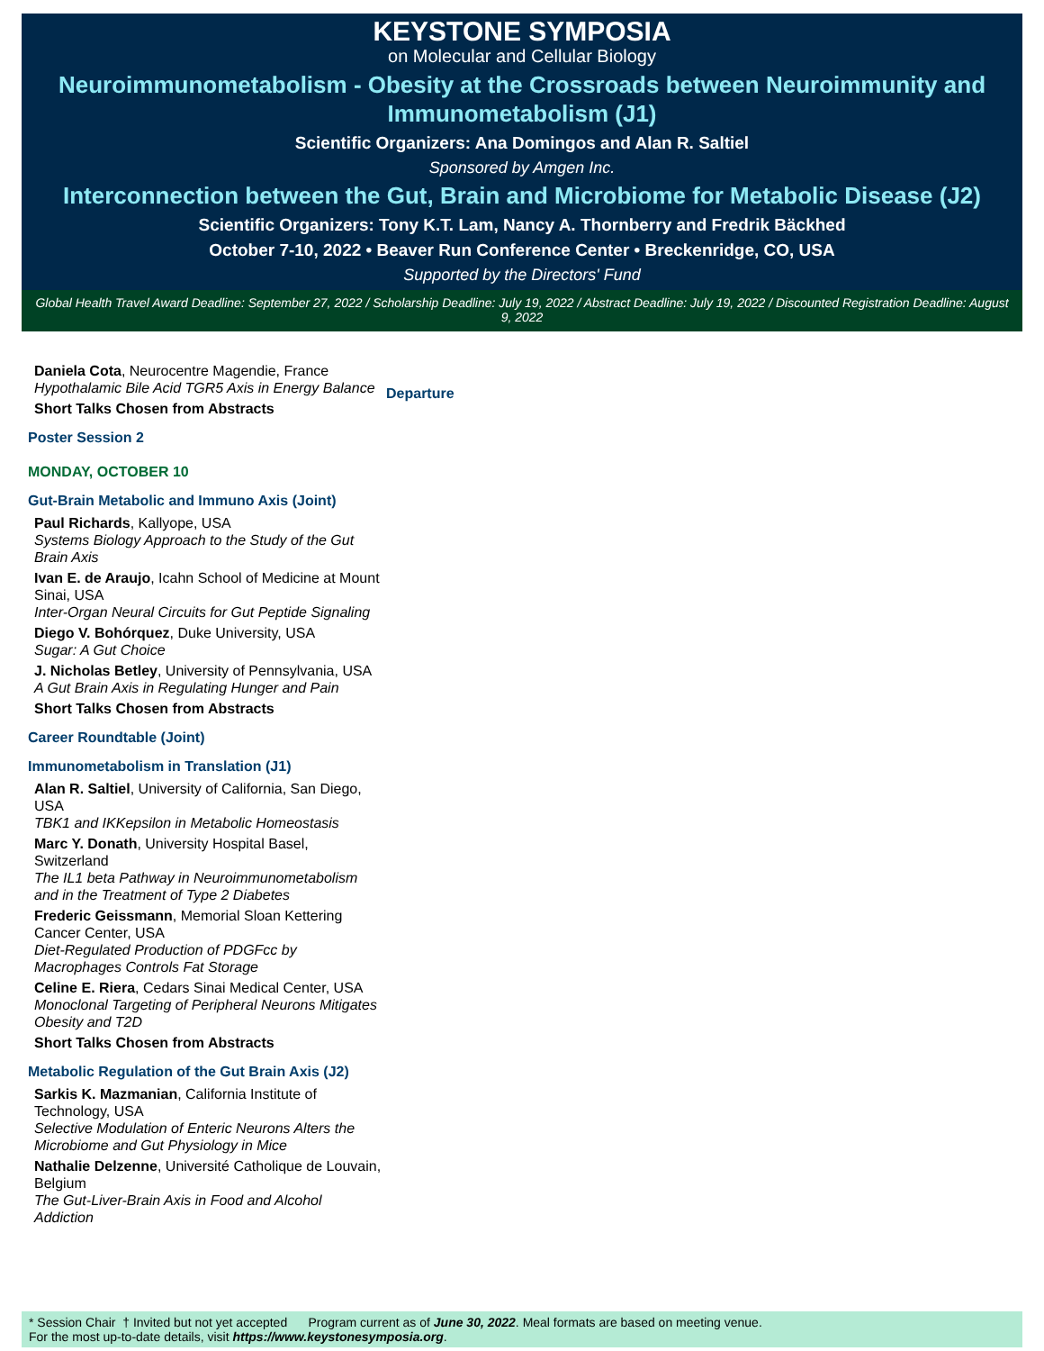KEYSTONE SYMPOSIA
on Molecular and Cellular Biology
Neuroimmunometabolism - Obesity at the Crossroads between Neuroimmunity and Immunometabolism (J1)
Scientific Organizers: Ana Domingos and Alan R. Saltiel
Sponsored by Amgen Inc.
Interconnection between the Gut, Brain and Microbiome for Metabolic Disease (J2)
Scientific Organizers: Tony K.T. Lam, Nancy A. Thornberry and Fredrik Bäckhed
October 7-10, 2022 • Beaver Run Conference Center • Breckenridge, CO, USA
Supported by the Directors' Fund
Global Health Travel Award Deadline: September 27, 2022 / Scholarship Deadline: July 19, 2022 / Abstract Deadline: July 19, 2022 / Discounted Registration Deadline: August 9, 2022
Daniela Cota, Neurocentre Magendie, France
Hypothalamic Bile Acid TGR5 Axis in Energy Balance
Short Talks Chosen from Abstracts
Poster Session 2
MONDAY, OCTOBER 10
Gut-Brain Metabolic and Immuno Axis (Joint)
Paul Richards, Kallyope, USA
Systems Biology Approach to the Study of the Gut Brain Axis
Ivan E. de Araujo, Icahn School of Medicine at Mount Sinai, USA
Inter-Organ Neural Circuits for Gut Peptide Signaling
Diego V. Bohórquez, Duke University, USA
Sugar: A Gut Choice
J. Nicholas Betley, University of Pennsylvania, USA
A Gut Brain Axis in Regulating Hunger and Pain
Short Talks Chosen from Abstracts
Career Roundtable (Joint)
Immunometabolism in Translation (J1)
Alan R. Saltiel, University of California, San Diego, USA
TBK1 and IKKepsilon in Metabolic Homeostasis
Marc Y. Donath, University Hospital Basel, Switzerland
The IL1 beta Pathway in Neuroimmunometabolism and in the Treatment of Type 2 Diabetes
Frederic Geissmann, Memorial Sloan Kettering Cancer Center, USA
Diet-Regulated Production of PDGFcc by Macrophages Controls Fat Storage
Celine E. Riera, Cedars Sinai Medical Center, USA
Monoclonal Targeting of Peripheral Neurons Mitigates Obesity and T2D
Short Talks Chosen from Abstracts
Metabolic Regulation of the Gut Brain Axis (J2)
Sarkis K. Mazmanian, California Institute of Technology, USA
Selective Modulation of Enteric Neurons Alters the Microbiome and Gut Physiology in Mice
Nathalie Delzenne, Université Catholique de Louvain, Belgium
The Gut-Liver-Brain Axis in Food and Alcohol Addiction
Departure
* Session Chair † Invited but not yet accepted Program current as of June 30, 2022. Meal formats are based on meeting venue.
For the most up-to-date details, visit https://www.keystonesymposia.org.